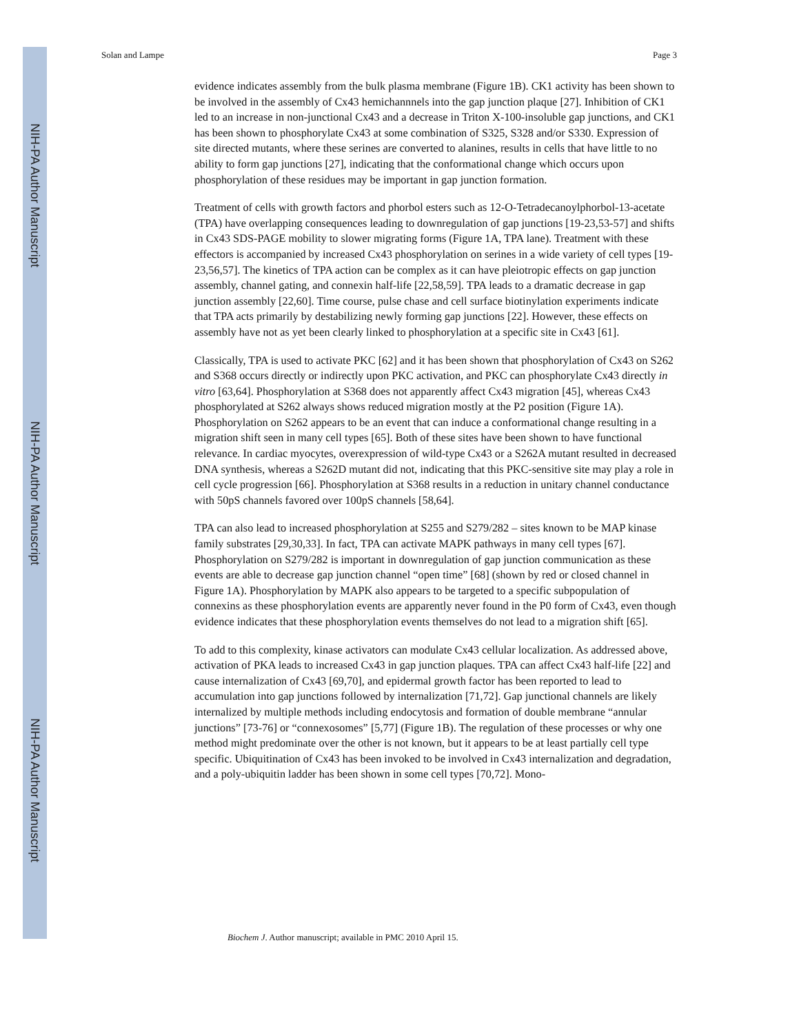NIH-PA Author Manuscript
NIH-PA Author Manuscript
NIH-PA Author Manuscript
Solan and Lampe Page 3
evidence indicates assembly from the bulk plasma membrane (Figure 1B). CK1 activity has been shown to be involved in the assembly of Cx43 hemichannnels into the gap junction plaque [27]. Inhibition of CK1 led to an increase in non-junctional Cx43 and a decrease in Triton X-100-insoluble gap junctions, and CK1 has been shown to phosphorylate Cx43 at some combination of S325, S328 and/or S330. Expression of site directed mutants, where these serines are converted to alanines, results in cells that have little to no ability to form gap junctions [27], indicating that the conformational change which occurs upon phosphorylation of these residues may be important in gap junction formation.
Treatment of cells with growth factors and phorbol esters such as 12-O-Tetradecanoylphorbol-13-acetate (TPA) have overlapping consequences leading to downregulation of gap junctions [19-23,53-57] and shifts in Cx43 SDS-PAGE mobility to slower migrating forms (Figure 1A, TPA lane). Treatment with these effectors is accompanied by increased Cx43 phosphorylation on serines in a wide variety of cell types [19-23,56,57]. The kinetics of TPA action can be complex as it can have pleiotropic effects on gap junction assembly, channel gating, and connexin half-life [22,58,59]. TPA leads to a dramatic decrease in gap junction assembly [22,60]. Time course, pulse chase and cell surface biotinylation experiments indicate that TPA acts primarily by destabilizing newly forming gap junctions [22]. However, these effects on assembly have not as yet been clearly linked to phosphorylation at a specific site in Cx43 [61].
Classically, TPA is used to activate PKC [62] and it has been shown that phosphorylation of Cx43 on S262 and S368 occurs directly or indirectly upon PKC activation, and PKC can phosphorylate Cx43 directly in vitro [63,64]. Phosphorylation at S368 does not apparently affect Cx43 migration [45], whereas Cx43 phosphorylated at S262 always shows reduced migration mostly at the P2 position (Figure 1A). Phosphorylation on S262 appears to be an event that can induce a conformational change resulting in a migration shift seen in many cell types [65]. Both of these sites have been shown to have functional relevance. In cardiac myocytes, overexpression of wild-type Cx43 or a S262A mutant resulted in decreased DNA synthesis, whereas a S262D mutant did not, indicating that this PKC-sensitive site may play a role in cell cycle progression [66]. Phosphorylation at S368 results in a reduction in unitary channel conductance with 50pS channels favored over 100pS channels [58,64].
TPA can also lead to increased phosphorylation at S255 and S279/282 – sites known to be MAP kinase family substrates [29,30,33]. In fact, TPA can activate MAPK pathways in many cell types [67]. Phosphorylation on S279/282 is important in downregulation of gap junction communication as these events are able to decrease gap junction channel “open time” [68] (shown by red or closed channel in Figure 1A). Phosphorylation by MAPK also appears to be targeted to a specific subpopulation of connexins as these phosphorylation events are apparently never found in the P0 form of Cx43, even though evidence indicates that these phosphorylation events themselves do not lead to a migration shift [65].
To add to this complexity, kinase activators can modulate Cx43 cellular localization. As addressed above, activation of PKA leads to increased Cx43 in gap junction plaques. TPA can affect Cx43 half-life [22] and cause internalization of Cx43 [69,70], and epidermal growth factor has been reported to lead to accumulation into gap junctions followed by internalization [71,72]. Gap junctional channels are likely internalized by multiple methods including endocytosis and formation of double membrane “annular junctions” [73-76] or “connexosomes” [5,77] (Figure 1B). The regulation of these processes or why one method might predominate over the other is not known, but it appears to be at least partially cell type specific. Ubiquitination of Cx43 has been invoked to be involved in Cx43 internalization and degradation, and a poly-ubiquitin ladder has been shown in some cell types [70,72]. Mono-
Biochem J. Author manuscript; available in PMC 2010 April 15.